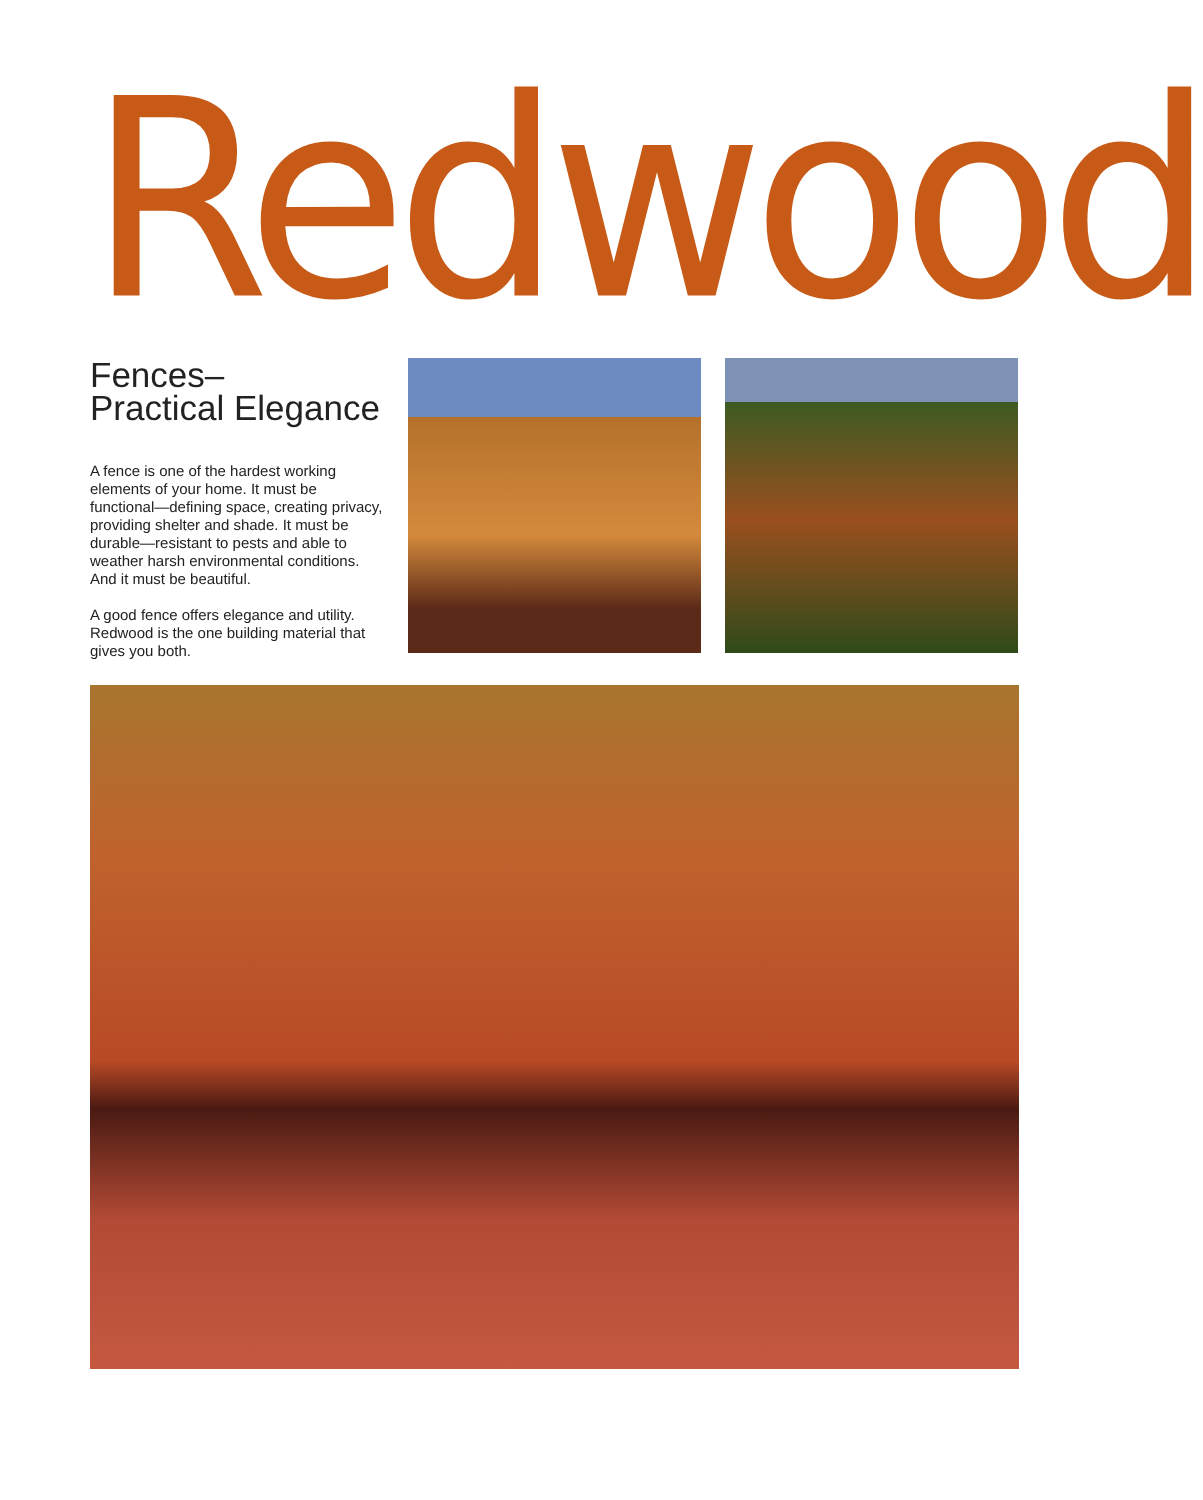Redwood
Fences–
Practical Elegance
A fence is one of the hardest working elements of your home. It must be functional—defining space, creating privacy, providing shelter and shade. It must be durable—resistant to pests and able to weather harsh environmental conditions. And it must be beautiful.
A good fence offers elegance and utility. Redwood is the one building material that gives you both.